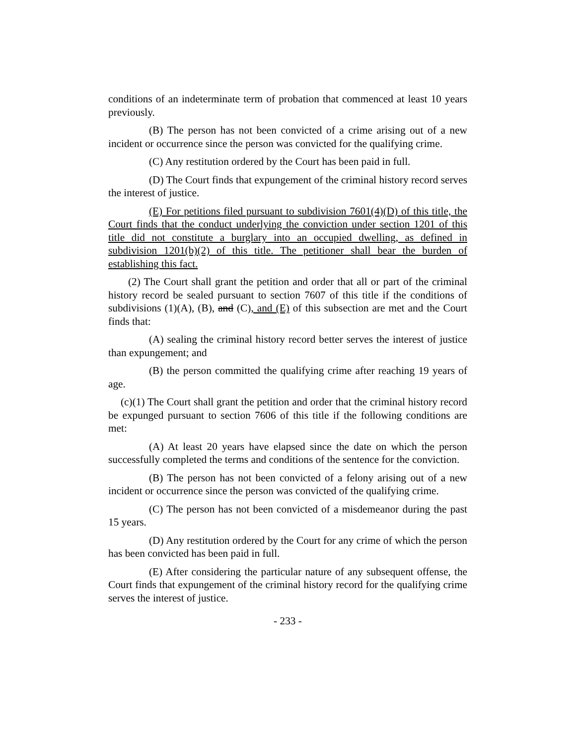conditions of an indeterminate term of probation that commenced at least 10 years previously.
(B) The person has not been convicted of a crime arising out of a new incident or occurrence since the person was convicted for the qualifying crime.
(C) Any restitution ordered by the Court has been paid in full.
(D) The Court finds that expungement of the criminal history record serves the interest of justice.
(E) For petitions filed pursuant to subdivision 7601(4)(D) of this title, the Court finds that the conduct underlying the conviction under section 1201 of this title did not constitute a burglary into an occupied dwelling, as defined in subdivision 1201(b)(2) of this title. The petitioner shall bear the burden of establishing this fact.
(2) The Court shall grant the petition and order that all or part of the criminal history record be sealed pursuant to section 7607 of this title if the conditions of subdivisions (1)(A), (B), and (C), and (E) of this subsection are met and the Court finds that:
(A) sealing the criminal history record better serves the interest of justice than expungement; and
(B) the person committed the qualifying crime after reaching 19 years of age.
(c)(1) The Court shall grant the petition and order that the criminal history record be expunged pursuant to section 7606 of this title if the following conditions are met:
(A) At least 20 years have elapsed since the date on which the person successfully completed the terms and conditions of the sentence for the conviction.
(B) The person has not been convicted of a felony arising out of a new incident or occurrence since the person was convicted of the qualifying crime.
(C) The person has not been convicted of a misdemeanor during the past 15 years.
(D) Any restitution ordered by the Court for any crime of which the person has been convicted has been paid in full.
(E) After considering the particular nature of any subsequent offense, the Court finds that expungement of the criminal history record for the qualifying crime serves the interest of justice.
- 233 -